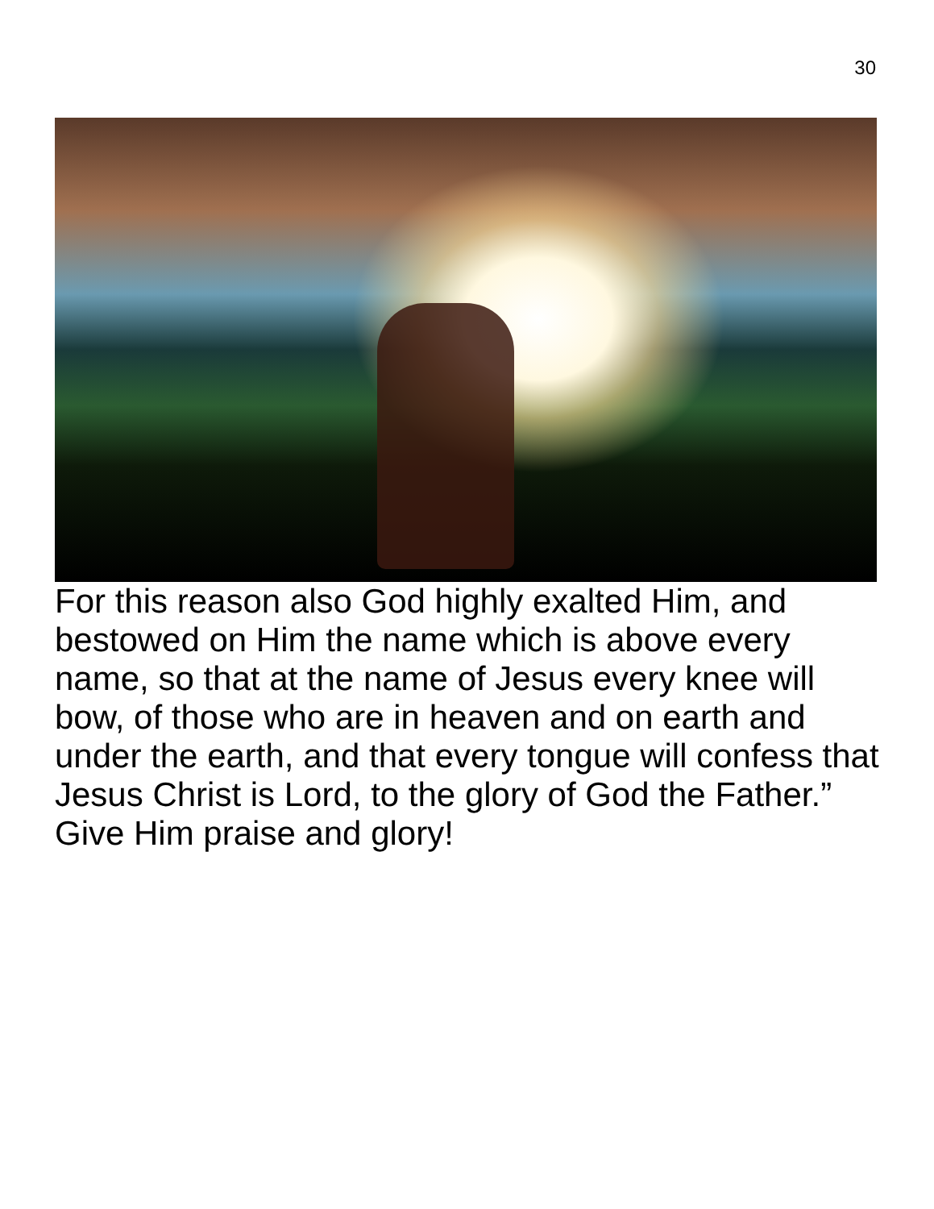30
For this reason also God highly exalted Him, and bestowed on Him the name which is above every name, so that at the name of Jesus every knee will bow, of those who are in heaven and on earth and under the earth, and that every tongue will confess that Jesus Christ is Lord, to the glory of God the Father.” Give Him praise and glory!